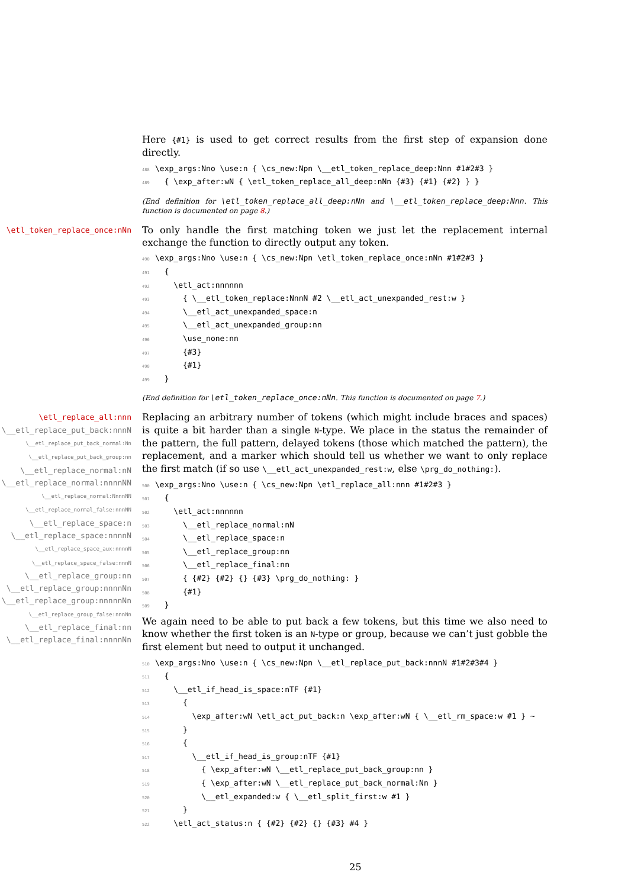Here {#1} is used to get correct results from the first step of expansion done directly.
488\exp_args:Nno \use:n { \cs_new:Npn \__etl_token_replace_deep:Nnn #1#2#3 }
489  { \exp_after:wN { \etl_token_replace_all_deep:nNn {#3} {#1} {#2} } }
(End definition for \etl_token_replace_all_deep:nNn and \__etl_token_replace_deep:Nnn. This function is documented on page 8.)
\etl_token_replace_once:nNn
To only handle the first matching token we just let the replacement internal exchange the function to directly output any token.
490\exp_args:Nno \use:n { \cs_new:Npn \etl_token_replace_once:nNn #1#2#3 }
491  {
492    \etl_act:nnnnnn
493      { \__etl_token_replace:NnnN #2 \__etl_act_unexpanded_rest:w }
494      \__etl_act_unexpanded_space:n
495      \__etl_act_unexpanded_group:nn
496      \use_none:nn
497      {#3}
498      {#1}
499  }
(End definition for \etl_token_replace_once:nNn. This function is documented on page 7.)
\etl_replace_all:nnn
\__etl_replace_put_back:nnnN
\__etl_replace_put_back_normal:Nn
\__etl_replace_put_back_group:nn
\__etl_replace_normal:nN
\__etl_replace_normal:nnnnNN
\__etl_replace_normal:NnnnNN
\__etl_replace_normal_false:nnnNN
\__etl_replace_space:n
\__etl_replace_space:nnnnN
\__etl_replace_space_aux:nnnnN
\__etl_replace_space_false:nnnN
\__etl_replace_group:nn
\__etl_replace_group:nnnnNn
\__etl_replace_group:nnnnnNn
\__etl_replace_group_false:nnnNn
\__etl_replace_final:nn
\__etl_replace_final:nnnnNn
Replacing an arbitrary number of tokens (which might include braces and spaces) is quite a bit harder than a single N-type. We place in the status the remainder of the pattern, the full pattern, delayed tokens (those which matched the pattern), the replacement, and a marker which should tell us whether we want to only replace the first match (if so use \__etl_act_unexpanded_rest:w, else \prg_do_nothing:).
500\exp_args:Nno \use:n { \cs_new:Npn \etl_replace_all:nnn #1#2#3 }
501  {
502    \etl_act:nnnnnn
503      \__etl_replace_normal:nN
504      \__etl_replace_space:n
505      \__etl_replace_group:nn
506      \__etl_replace_final:nn
507      { {#2} {#2} {} {#3} \prg_do_nothing: }
508      {#1}
509  }
We again need to be able to put back a few tokens, but this time we also need to know whether the first token is an N-type or group, because we can’t just gobble the first element but need to output it unchanged.
510\exp_args:Nno \use:n { \cs_new:Npn \__etl_replace_put_back:nnnN #1#2#3#4 }
511  {
512    \__etl_if_head_is_space:nTF {#1}
513      {
514        \exp_after:wN \etl_act_put_back:n \exp_after:wN { \__etl_rm_space:w #1 } ~
515      }
516      {
517        \__etl_if_head_is_group:nTF {#1}
518          { \exp_after:wN \__etl_replace_put_back_group:nn }
519          { \exp_after:wN \__etl_replace_put_back_normal:Nn }
520          \__etl_expanded:w { \__etl_split_first:w #1 }
521      }
522    \etl_act_status:n { {#2} {#2} {} {#3} #4 }
25